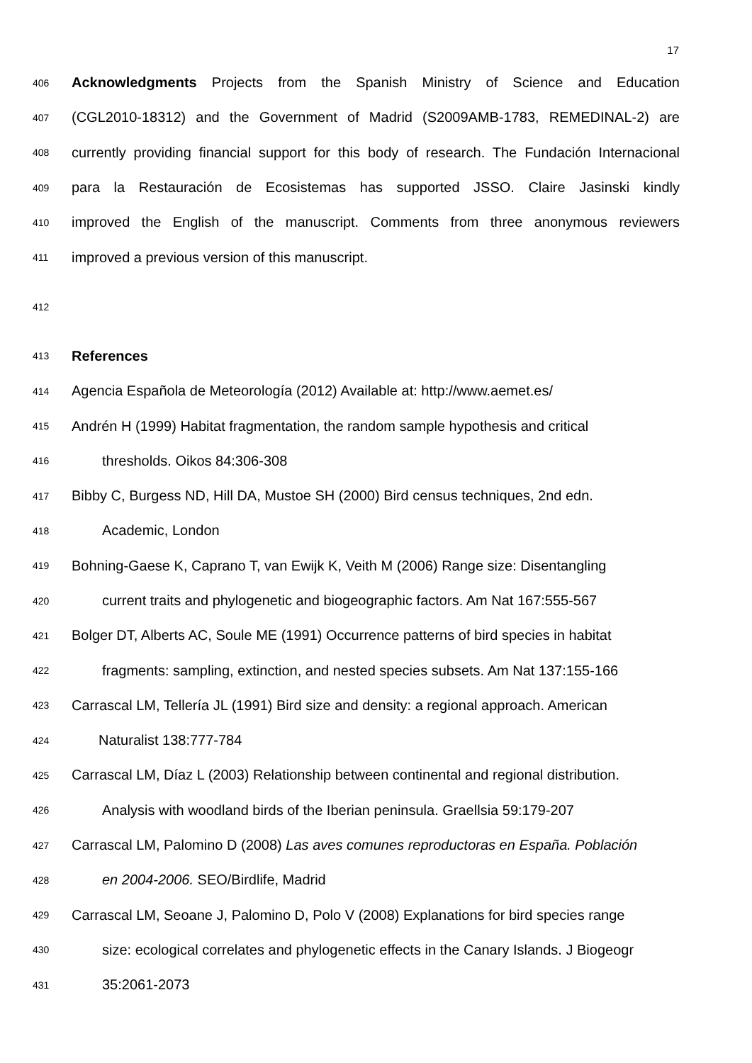17
406 Acknowledgments Projects from the Spanish Ministry of Science and Education
407 (CGL2010-18312) and the Government of Madrid (S2009AMB-1783, REMEDINAL-2) are
408 currently providing financial support for this body of research. The Fundación Internacional
409 para la Restauración de Ecosistemas has supported JSSO. Claire Jasinski kindly
410 improved the English of the manuscript. Comments from three anonymous reviewers
411 improved a previous version of this manuscript.
412
413 References
414 Agencia Española de Meteorología (2012) Available at: http://www.aemet.es/
415 Andrén H (1999) Habitat fragmentation, the random sample hypothesis and critical
416 thresholds. Oikos 84:306-308
417 Bibby C, Burgess ND, Hill DA, Mustoe SH (2000) Bird census techniques, 2nd edn.
418 Academic, London
419 Bohning-Gaese K, Caprano T, van Ewijk K, Veith M (2006) Range size: Disentangling
420 current traits and phylogenetic and biogeographic factors. Am Nat 167:555-567
421 Bolger DT, Alberts AC, Soule ME (1991) Occurrence patterns of bird species in habitat
422 fragments: sampling, extinction, and nested species subsets. Am Nat 137:155-166
423 Carrascal LM, Tellería JL (1991) Bird size and density: a regional approach. American
424 Naturalist 138:777-784
425 Carrascal LM, Díaz L (2003) Relationship between continental and regional distribution.
426 Analysis with woodland birds of the Iberian peninsula. Graellsia 59:179-207
427 Carrascal LM, Palomino D (2008) Las aves comunes reproductoras en España. Población
428 en 2004-2006. SEO/Birdlife, Madrid
429 Carrascal LM, Seoane J, Palomino D, Polo V (2008) Explanations for bird species range
430 size: ecological correlates and phylogenetic effects in the Canary Islands. J Biogeogr
431 35:2061-2073